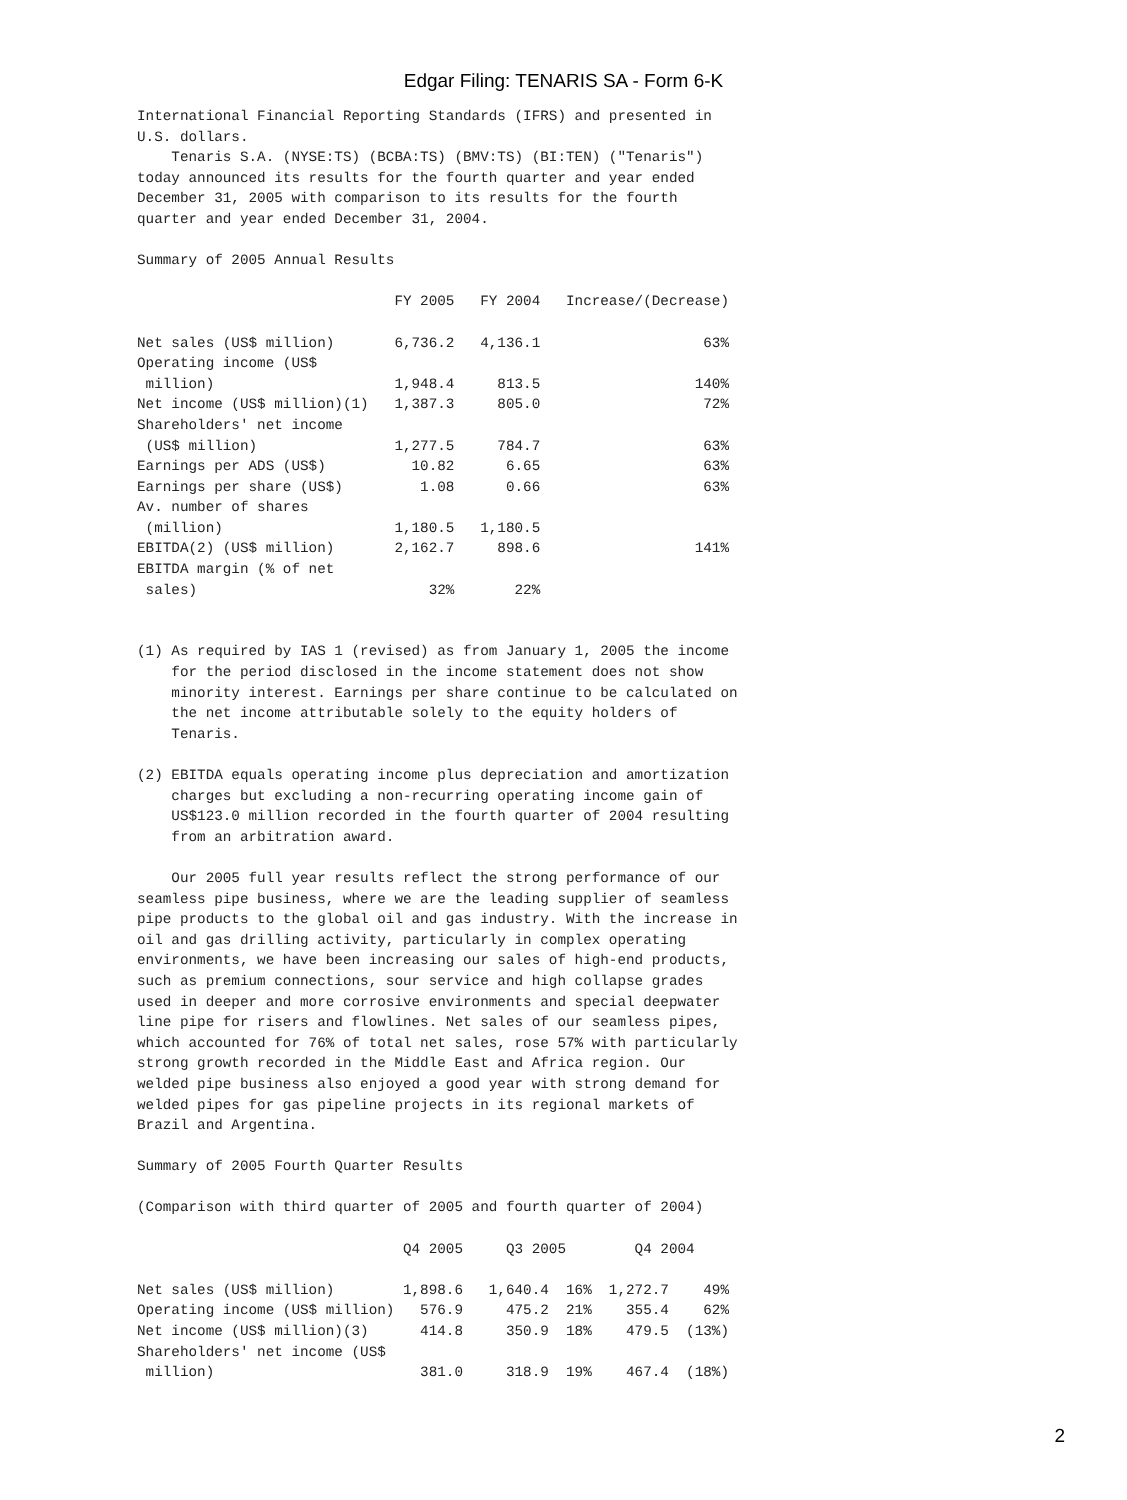Edgar Filing: TENARIS SA - Form 6-K
International Financial Reporting Standards (IFRS) and presented in
U.S. dollars.
    Tenaris S.A. (NYSE:TS) (BCBA:TS) (BMV:TS) (BI:TEN) ("Tenaris")
today announced its results for the fourth quarter and year ended
December 31, 2005 with comparison to its results for the fourth
quarter and year ended December 31, 2004.

Summary of 2005 Annual Results

                              FY 2005   FY 2004   Increase/(Decrease)

Net sales (US$ million)       6,736.2   4,136.1                   63%
Operating income (US$
 million)                     1,948.4     813.5                  140%
Net income (US$ million)(1)   1,387.3     805.0                   72%
Shareholders' net income
 (US$ million)                1,277.5     784.7                   63%
Earnings per ADS (US$)          10.82      6.65                   63%
Earnings per share (US$)         1.08      0.66                   63%
Av. number of shares
 (million)                    1,180.5   1,180.5
EBITDA(2) (US$ million)       2,162.7     898.6                  141%
EBITDA margin (% of net
 sales)                           32%       22%


(1) As required by IAS 1 (revised) as from January 1, 2005 the income
    for the period disclosed in the income statement does not show
    minority interest. Earnings per share continue to be calculated on
    the net income attributable solely to the equity holders of
    Tenaris.

(2) EBITDA equals operating income plus depreciation and amortization
    charges but excluding a non-recurring operating income gain of
    US$123.0 million recorded in the fourth quarter of 2004 resulting
    from an arbitration award.

    Our 2005 full year results reflect the strong performance of our
seamless pipe business, where we are the leading supplier of seamless
pipe products to the global oil and gas industry. With the increase in
oil and gas drilling activity, particularly in complex operating
environments, we have been increasing our sales of high-end products,
such as premium connections, sour service and high collapse grades
used in deeper and more corrosive environments and special deepwater
line pipe for risers and flowlines. Net sales of our seamless pipes,
which accounted for 76% of total net sales, rose 57% with particularly
strong growth recorded in the Middle East and Africa region. Our
welded pipe business also enjoyed a good year with strong demand for
welded pipes for gas pipeline projects in its regional markets of
Brazil and Argentina.

Summary of 2005 Fourth Quarter Results

(Comparison with third quarter of 2005 and fourth quarter of 2004)

                               Q4 2005     Q3 2005        Q4 2004

Net sales (US$ million)        1,898.6   1,640.4  16%  1,272.7    49%
Operating income (US$ million)   576.9     475.2  21%    355.4    62%
Net income (US$ million)(3)      414.8     350.9  18%    479.5  (13%)
Shareholders' net income (US$
 million)                        381.0     318.9  19%    467.4  (18%)
2